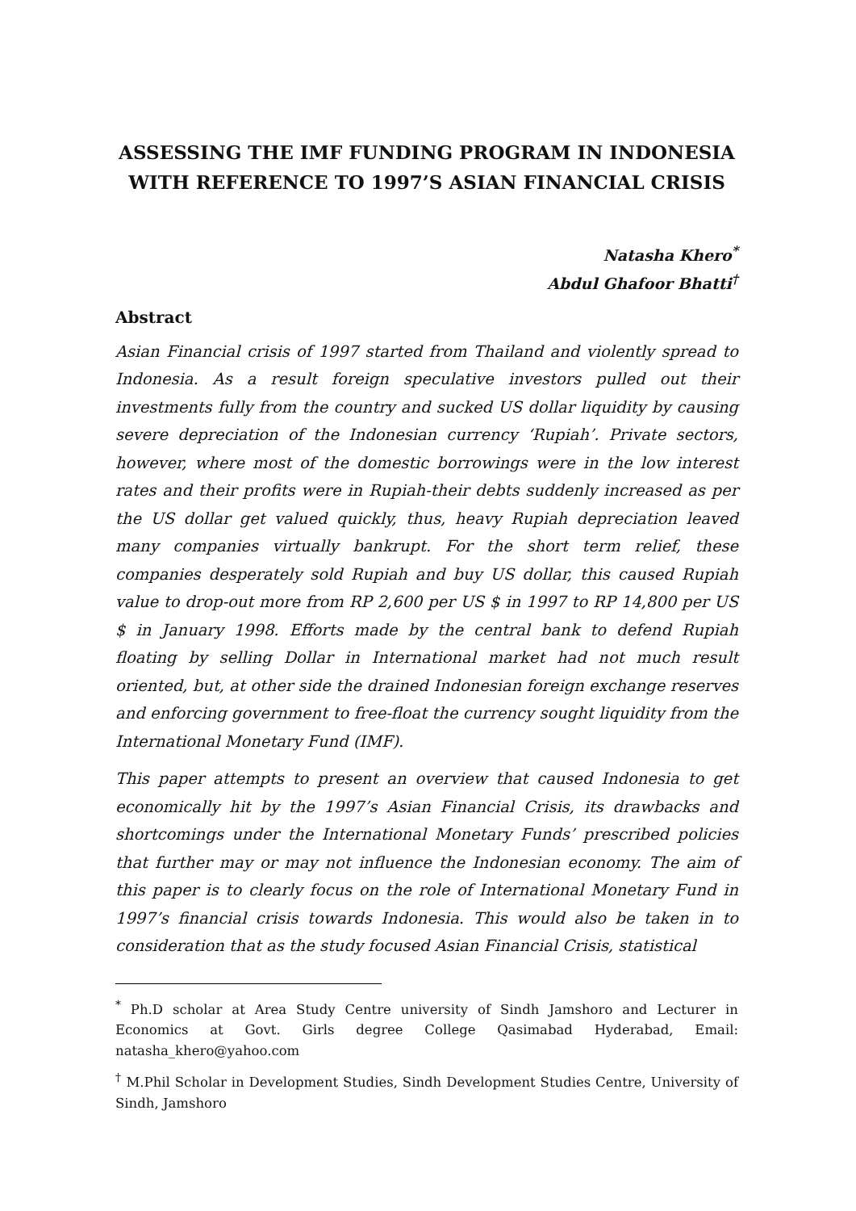ASSESSING THE IMF FUNDING PROGRAM IN INDONESIA WITH REFERENCE TO 1997’S ASIAN FINANCIAL CRISIS
Natasha Khero<sup>*</sup>
Abdul Ghafoor Bhatti<sup>†</sup>
Abstract
Asian Financial crisis of 1997 started from Thailand and violently spread to Indonesia. As a result foreign speculative investors pulled out their investments fully from the country and sucked US dollar liquidity by causing severe depreciation of the Indonesian currency ‘Rupiah’. Private sectors, however, where most of the domestic borrowings were in the low interest rates and their profits were in Rupiah-their debts suddenly increased as per the US dollar get valued quickly, thus, heavy Rupiah depreciation leaved many companies virtually bankrupt. For the short term relief, these companies desperately sold Rupiah and buy US dollar, this caused Rupiah value to drop-out more from RP 2,600 per US $ in 1997 to RP 14,800 per US $ in January 1998. Efforts made by the central bank to defend Rupiah floating by selling Dollar in International market had not much result oriented, but, at other side the drained Indonesian foreign exchange reserves and enforcing government to free-float the currency sought liquidity from the International Monetary Fund (IMF).
This paper attempts to present an overview that caused Indonesia to get economically hit by the 1997’s Asian Financial Crisis, its drawbacks and shortcomings under the International Monetary Funds’ prescribed policies that further may or may not influence the Indonesian economy. The aim of this paper is to clearly focus on the role of International Monetary Fund in 1997’s financial crisis towards Indonesia. This would also be taken in to consideration that as the study focused Asian Financial Crisis, statistical
<sup>*</sup> Ph.D scholar at Area Study Centre university of Sindh Jamshoro and Lecturer in Economics at Govt. Girls degree College Qasimabad Hyderabad, Email: natasha_khero@yahoo.com
<sup>†</sup> M.Phil Scholar in Development Studies, Sindh Development Studies Centre, University of Sindh, Jamshoro